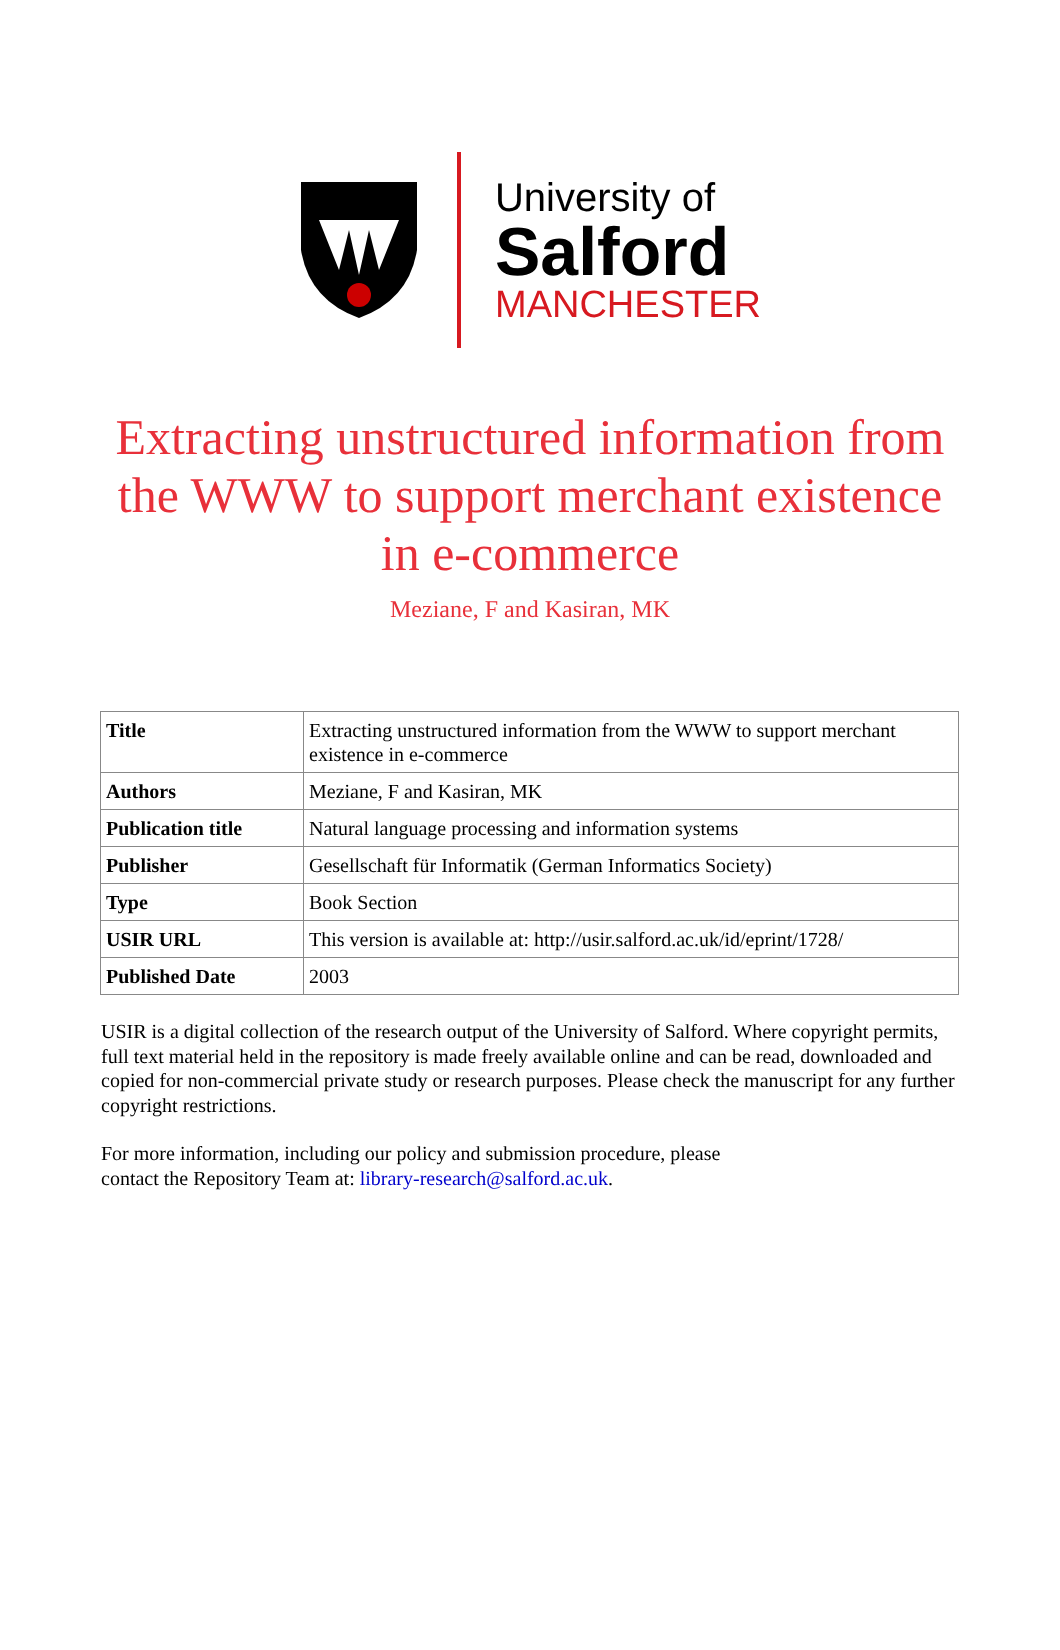University of
Salford
MANCHESTER
Extracting unstructured information from the WWW to support merchant existence in e-commerce
Meziane, F and Kasiran, MK
| Title | Extracting unstructured information from the WWW to support merchant existence in e-commerce |
| Authors | Meziane, F and Kasiran, MK |
| Publication title | Natural language processing and information systems |
| Publisher | Gesellschaft für Informatik (German Informatics Society) |
| Type | Book Section |
| USIR URL | This version is available at: http://usir.salford.ac.uk/id/eprint/1728/ |
| Published Date | 2003 |
USIR is a digital collection of the research output of the University of Salford. Where copyright permits, full text material held in the repository is made freely available online and can be read, downloaded and copied for non-commercial private study or research purposes. Please check the manuscript for any further copyright restrictions.
For more information, including our policy and submission procedure, please
contact the Repository Team at: library-research@salford.ac.uk.